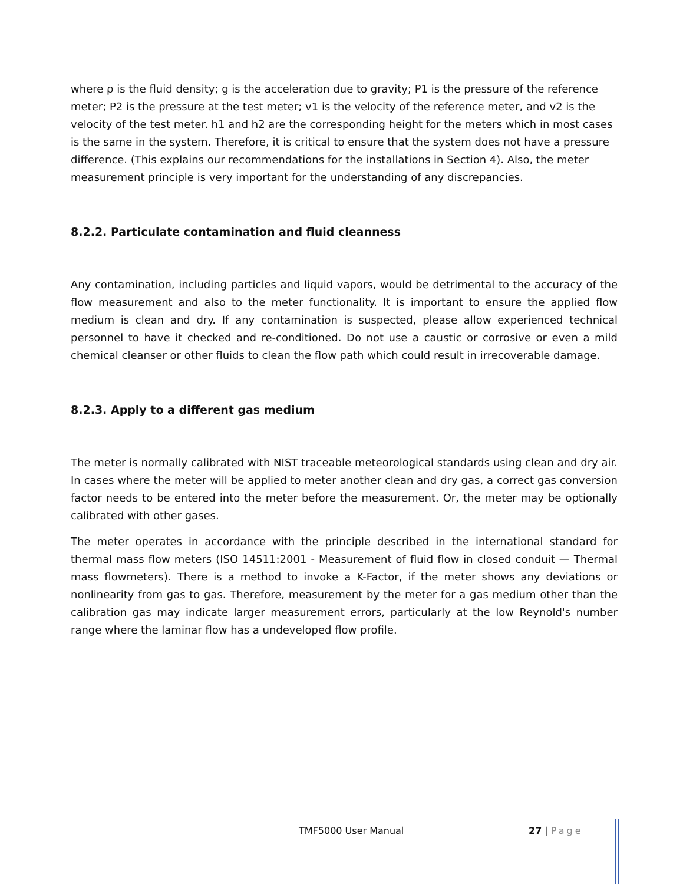where ρ is the fluid density; g is the acceleration due to gravity; P1 is the pressure of the reference meter; P2 is the pressure at the test meter; v1 is the velocity of the reference meter, and v2 is the velocity of the test meter. h1 and h2 are the corresponding height for the meters which in most cases is the same in the system. Therefore, it is critical to ensure that the system does not have a pressure difference. (This explains our recommendations for the installations in Section 4). Also, the meter measurement principle is very important for the understanding of any discrepancies.
8.2.2. Particulate contamination and fluid cleanness
Any contamination, including particles and liquid vapors, would be detrimental to the accuracy of the flow measurement and also to the meter functionality. It is important to ensure the applied flow medium is clean and dry. If any contamination is suspected, please allow experienced technical personnel to have it checked and re-conditioned. Do not use a caustic or corrosive or even a mild chemical cleanser or other fluids to clean the flow path which could result in irrecoverable damage.
8.2.3. Apply to a different gas medium
The meter is normally calibrated with NIST traceable meteorological standards using clean and dry air. In cases where the meter will be applied to meter another clean and dry gas, a correct gas conversion factor needs to be entered into the meter before the measurement. Or, the meter may be optionally calibrated with other gases.
The meter operates in accordance with the principle described in the international standard for thermal mass flow meters (ISO 14511:2001 - Measurement of fluid flow in closed conduit — Thermal mass flowmeters). There is a method to invoke a K-Factor, if the meter shows any deviations or nonlinearity from gas to gas. Therefore, measurement by the meter for a gas medium other than the calibration gas may indicate larger measurement errors, particularly at the low Reynold's number range where the laminar flow has a undeveloped flow profile.
TMF5000 User Manual 27 | Page